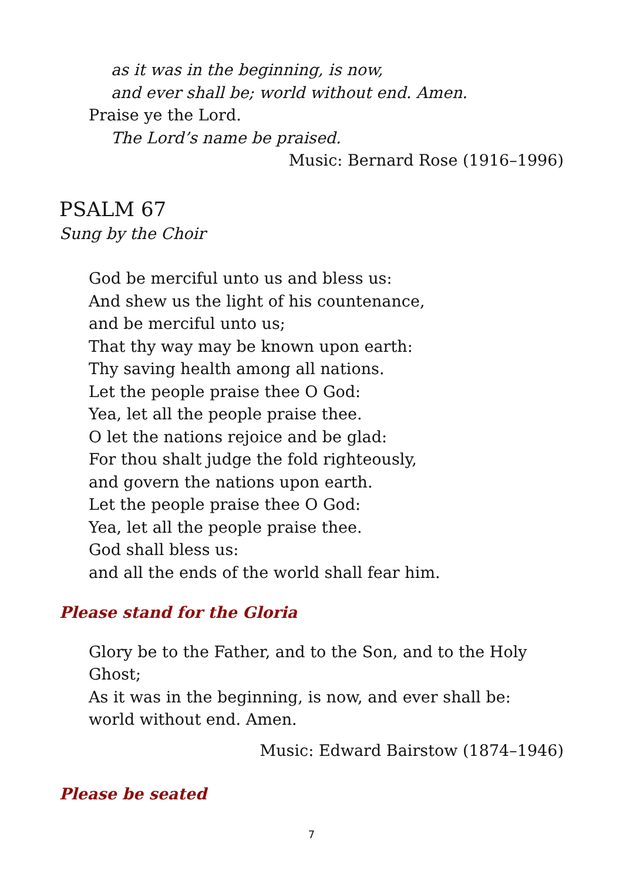as it was in the beginning, is now,
and ever shall be; world without end. Amen.
Praise ye the Lord.
The Lord’s name be praised.
Music: Bernard Rose (1916–1996)
PSALM 67
Sung by the Choir
God be merciful unto us and bless us:
And shew us the light of his countenance,
and be merciful unto us;
That thy way may be known upon earth:
Thy saving health among all nations.
Let the people praise thee O God:
Yea, let all the people praise thee.
O let the nations rejoice and be glad:
For thou shalt judge the fold righteously,
and govern the nations upon earth.
Let the people praise thee O God:
Yea, let all the people praise thee.
God shall bless us:
and all the ends of the world shall fear him.
Please stand for the Gloria
Glory be to the Father, and to the Son, and to the Holy Ghost;
As it was in the beginning, is now, and ever shall be:
world without end. Amen.
Music: Edward Bairstow (1874–1946)
Please be seated
7